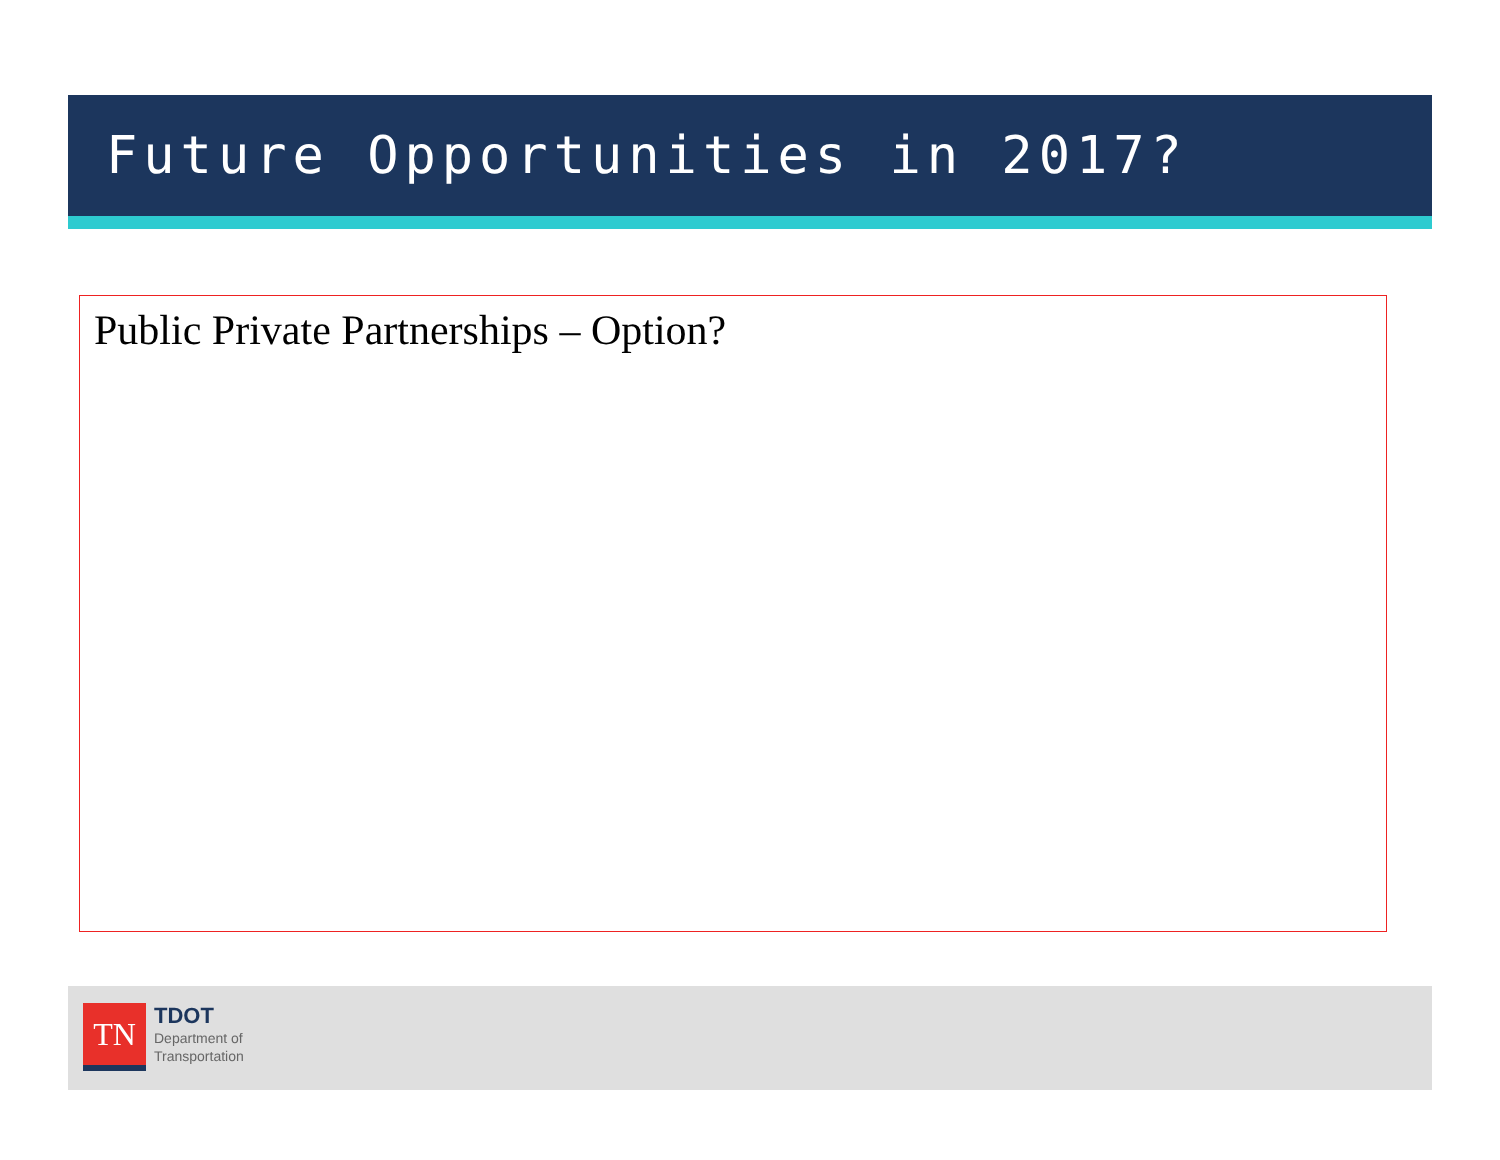Future Opportunities in 2017?
Public Private Partnerships – Option?
TN
TDOT
Department of
Transportation